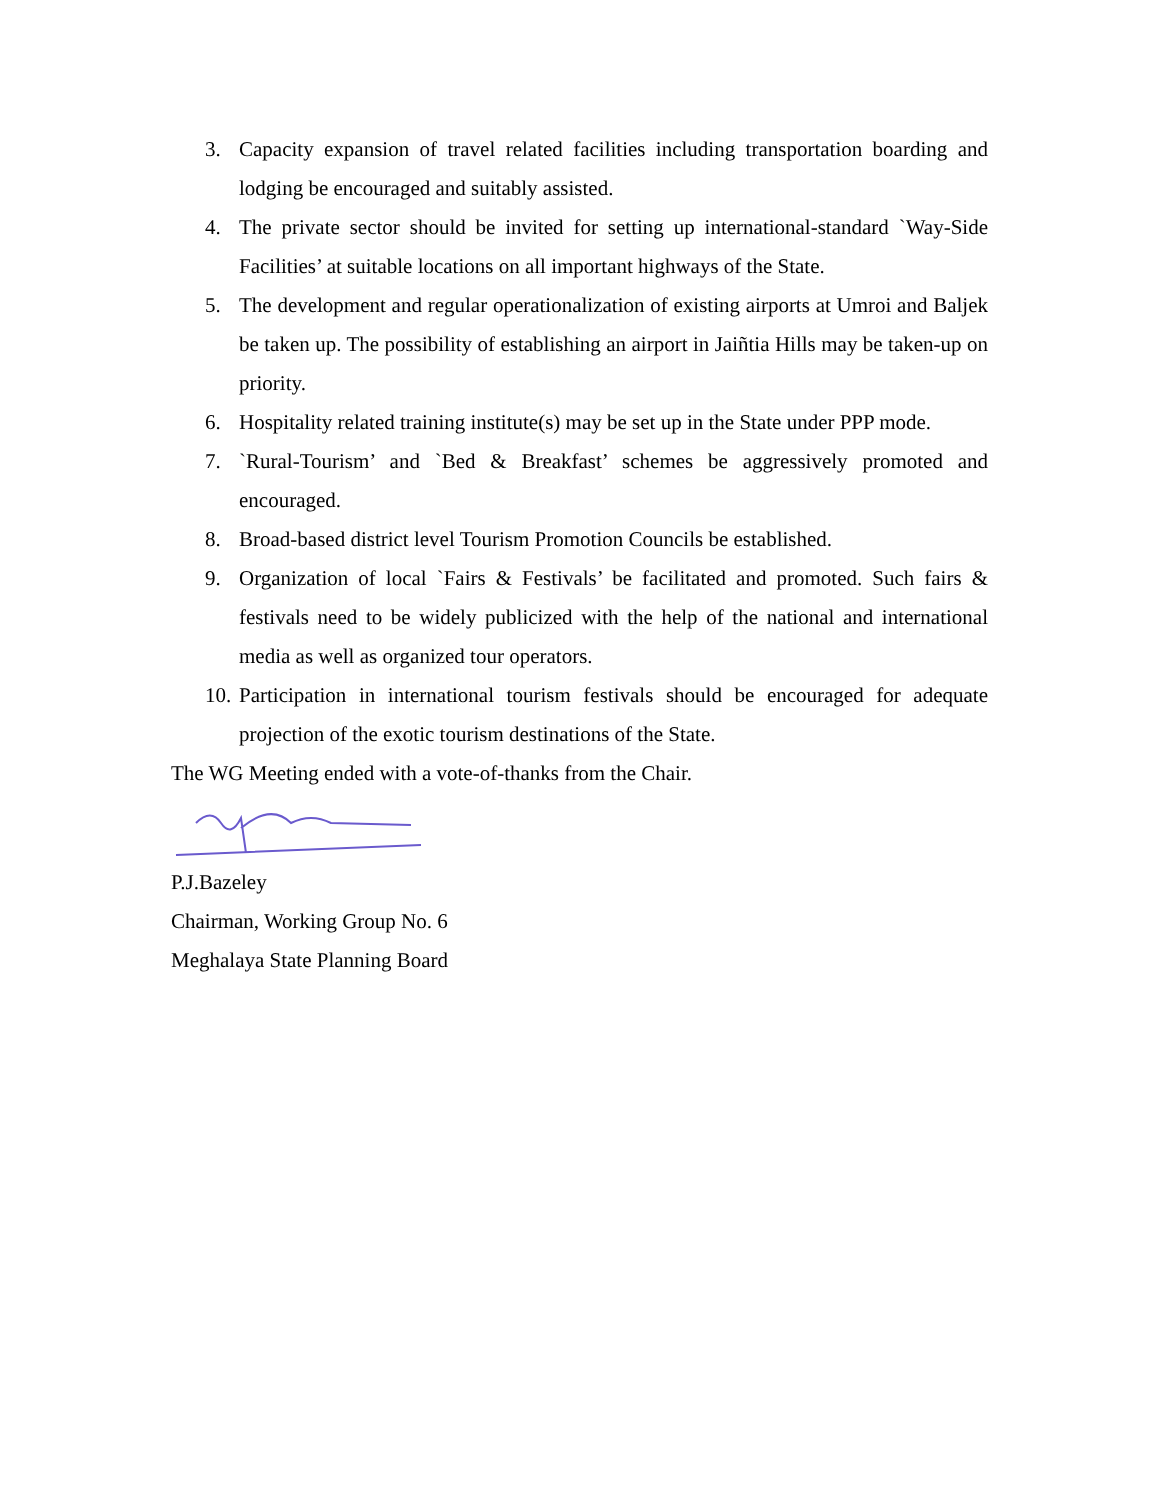3. Capacity expansion of travel related facilities including transportation boarding and lodging be encouraged and suitably assisted.
4. The private sector should be invited for setting up international-standard `Way-Side Facilities’ at suitable locations on all important highways of the State.
5. The development and regular operationalization of existing airports at Umroi and Baljek be taken up. The possibility of establishing an airport in Jaiñtia Hills may be taken-up on priority.
6. Hospitality related training institute(s) may be set up in the State under PPP mode.
7. `Rural-Tourism’ and `Bed & Breakfast’ schemes be aggressively promoted and encouraged.
8. Broad-based district level Tourism Promotion Councils be established.
9. Organization of local `Fairs & Festivals’ be facilitated and promoted. Such fairs & festivals need to be widely publicized with the help of the national and international media as well as organized tour operators.
10. Participation in international tourism festivals should be encouraged for adequate projection of the exotic tourism destinations of the State.
The WG Meeting ended with a vote-of-thanks from the Chair.
P.J.Bazeley
Chairman, Working Group No. 6
Meghalaya State Planning Board